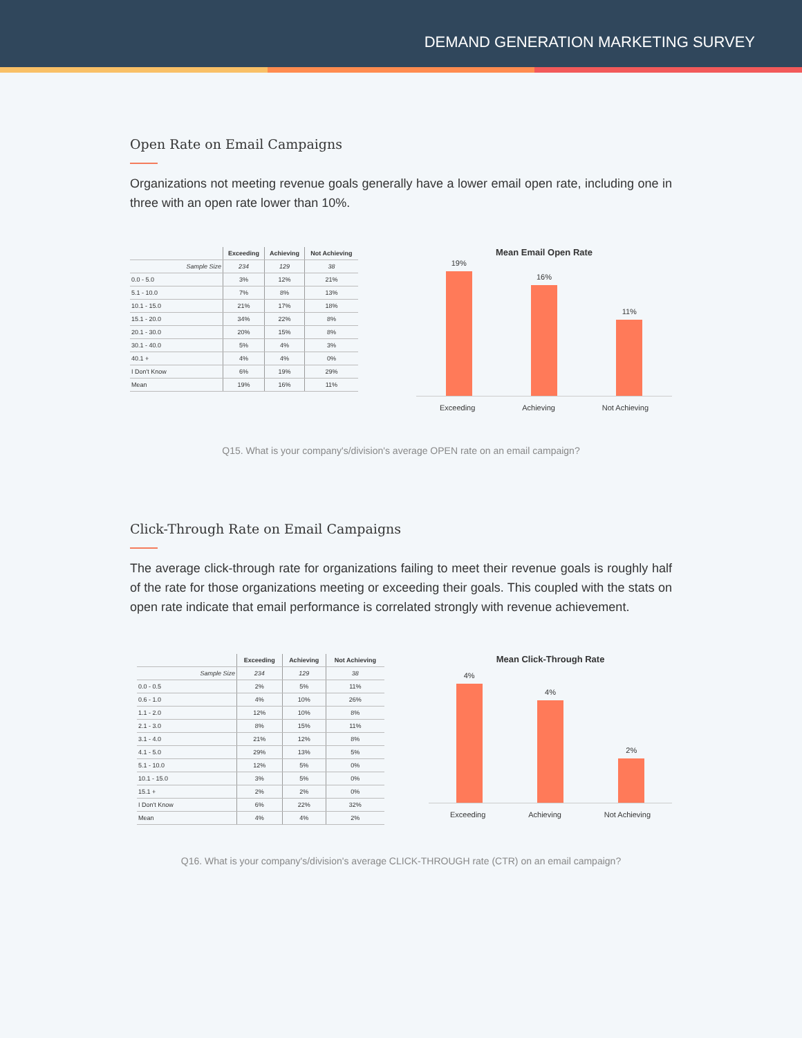DEMAND GENERATION MARKETING SURVEY
Open Rate on Email Campaigns
Organizations not meeting revenue goals generally have a lower email open rate, including one in three with an open rate lower than 10%.
| | Exceeding | Achieving | Not Achieving |
| --- | --- | --- | --- |
| Sample Size | 234 | 129 | 38 |
| 0.0 - 5.0 | 3% | 12% | 21% |
| 5.1 - 10.0 | 7% | 8% | 13% |
| 10.1 - 15.0 | 21% | 17% | 18% |
| 15.1 - 20.0 | 34% | 22% | 8% |
| 20.1 - 30.0 | 20% | 15% | 8% |
| 30.1 - 40.0 | 5% | 4% | 3% |
| 40.1 + | 4% | 4% | 0% |
| I Don't Know | 6% | 19% | 29% |
| Mean | 19% | 16% | 11% |
Mean Email Open Rate
19%
16%
11%
Exceeding Achieving Not Achieving
Q15. What is your company's/division's average OPEN rate on an email campaign?
Click-Through Rate on Email Campaigns
The average click-through rate for organizations failing to meet their revenue goals is roughly half of the rate for those organizations meeting or exceeding their goals. This coupled with the stats on open rate indicate that email performance is correlated strongly with revenue achievement.
| | Exceeding | Achieving | Not Achieving |
| --- | --- | --- | --- |
| Sample Size | 234 | 129 | 38 |
| 0.0 - 0.5 | 2% | 5% | 11% |
| 0.6 - 1.0 | 4% | 10% | 26% |
| 1.1 - 2.0 | 12% | 10% | 8% |
| 2.1 - 3.0 | 8% | 15% | 11% |
| 3.1 - 4.0 | 21% | 12% | 8% |
| 4.1 - 5.0 | 29% | 13% | 5% |
| 5.1 - 10.0 | 12% | 5% | 0% |
| 10.1 - 15.0 | 3% | 5% | 0% |
| 15.1 + | 2% | 2% | 0% |
| I Don't Know | 6% | 22% | 32% |
| Mean | 4% | 4% | 2% |
Mean Click-Through Rate
4%
4%
2%
Exceeding Achieving Not Achieving
Q16. What is your company's/division's average CLICK-THROUGH rate (CTR) on an email campaign?